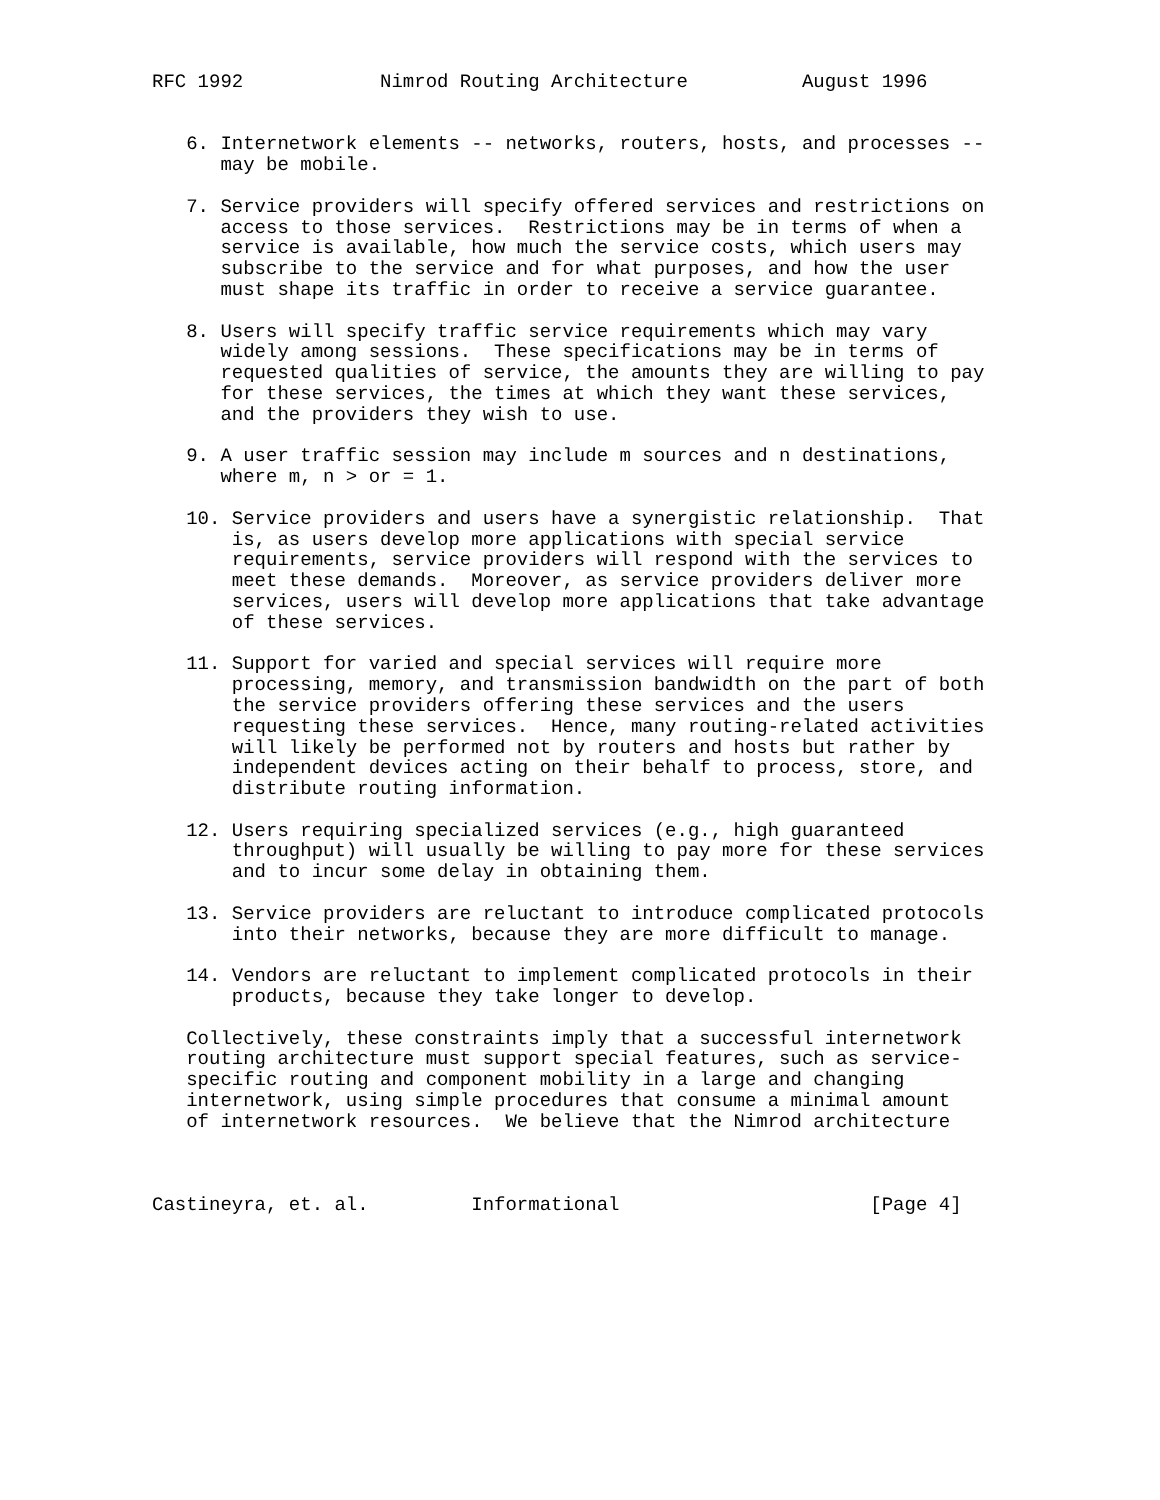RFC 1992            Nimrod Routing Architecture          August 1996


   6. Internetwork elements -- networks, routers, hosts, and processes --
      may be mobile.

   7. Service providers will specify offered services and restrictions on
      access to those services.  Restrictions may be in terms of when a
      service is available, how much the service costs, which users may
      subscribe to the service and for what purposes, and how the user
      must shape its traffic in order to receive a service guarantee.

   8. Users will specify traffic service requirements which may vary
      widely among sessions.  These specifications may be in terms of
      requested qualities of service, the amounts they are willing to pay
      for these services, the times at which they want these services,
      and the providers they wish to use.

   9. A user traffic session may include m sources and n destinations,
      where m, n > or = 1.

   10. Service providers and users have a synergistic relationship.  That
       is, as users develop more applications with special service
       requirements, service providers will respond with the services to
       meet these demands.  Moreover, as service providers deliver more
       services, users will develop more applications that take advantage
       of these services.

   11. Support for varied and special services will require more
       processing, memory, and transmission bandwidth on the part of both
       the service providers offering these services and the users
       requesting these services.  Hence, many routing-related activities
       will likely be performed not by routers and hosts but rather by
       independent devices acting on their behalf to process, store, and
       distribute routing information.

   12. Users requiring specialized services (e.g., high guaranteed
       throughput) will usually be willing to pay more for these services
       and to incur some delay in obtaining them.

   13. Service providers are reluctant to introduce complicated protocols
       into their networks, because they are more difficult to manage.

   14. Vendors are reluctant to implement complicated protocols in their
       products, because they take longer to develop.

   Collectively, these constraints imply that a successful internetwork
   routing architecture must support special features, such as service-
   specific routing and component mobility in a large and changing
   internetwork, using simple procedures that consume a minimal amount
   of internetwork resources.  We believe that the Nimrod architecture



Castineyra, et. al.         Informational                      [Page 4]